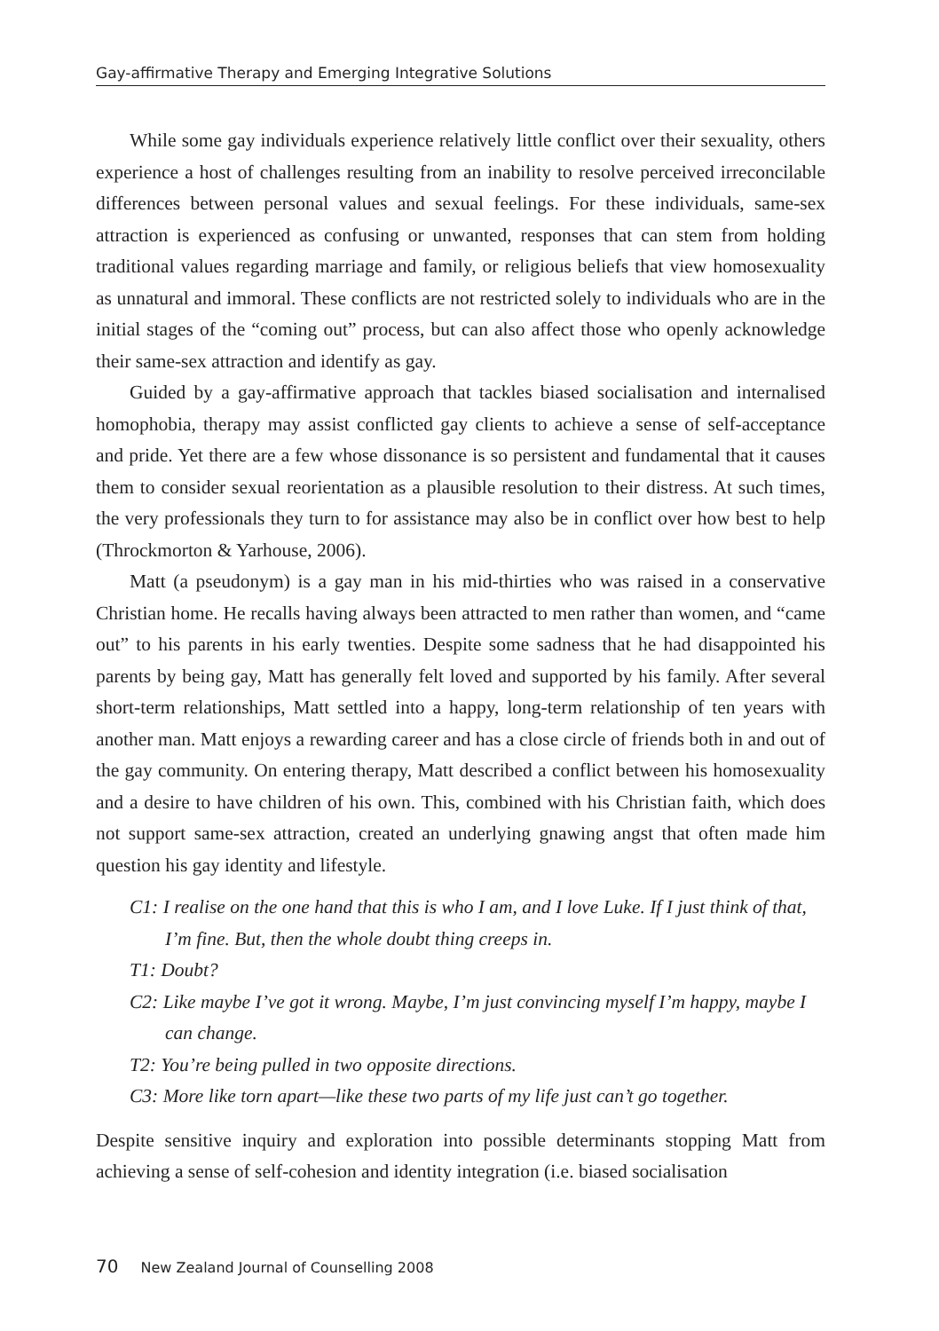Gay-affirmative Therapy and Emerging Integrative Solutions
While some gay individuals experience relatively little conflict over their sexuality, others experience a host of challenges resulting from an inability to resolve perceived irreconcilable differences between personal values and sexual feelings. For these individuals, same-sex attraction is experienced as confusing or unwanted, responses that can stem from holding traditional values regarding marriage and family, or religious beliefs that view homosexuality as unnatural and immoral. These conflicts are not restricted solely to individuals who are in the initial stages of the “coming out” process, but can also affect those who openly acknowledge their same-sex attraction and identify as gay.
Guided by a gay-affirmative approach that tackles biased socialisation and internalised homophobia, therapy may assist conflicted gay clients to achieve a sense of self-acceptance and pride. Yet there are a few whose dissonance is so persistent and fundamental that it causes them to consider sexual reorientation as a plausible resolution to their distress. At such times, the very professionals they turn to for assistance may also be in conflict over how best to help (Throckmorton & Yarhouse, 2006).
Matt (a pseudonym) is a gay man in his mid-thirties who was raised in a conservative Christian home. He recalls having always been attracted to men rather than women, and “came out” to his parents in his early twenties. Despite some sadness that he had disappointed his parents by being gay, Matt has generally felt loved and supported by his family. After several short-term relationships, Matt settled into a happy, long-term relationship of ten years with another man. Matt enjoys a rewarding career and has a close circle of friends both in and out of the gay community. On entering therapy, Matt described a conflict between his homosexuality and a desire to have children of his own. This, combined with his Christian faith, which does not support same-sex attraction, created an underlying gnawing angst that often made him question his gay identity and lifestyle.
C1: I realise on the one hand that this is who I am, and I love Luke. If I just think of that, I’m fine. But, then the whole doubt thing creeps in.
T1: Doubt?
C2: Like maybe I’ve got it wrong. Maybe, I’m just convincing myself I’m happy, maybe I can change.
T2: You’re being pulled in two opposite directions.
C3: More like torn apart—like these two parts of my life just can’t go together.
Despite sensitive inquiry and exploration into possible determinants stopping Matt from achieving a sense of self-cohesion and identity integration (i.e. biased socialisation
70 New Zealand Journal of Counselling 2008